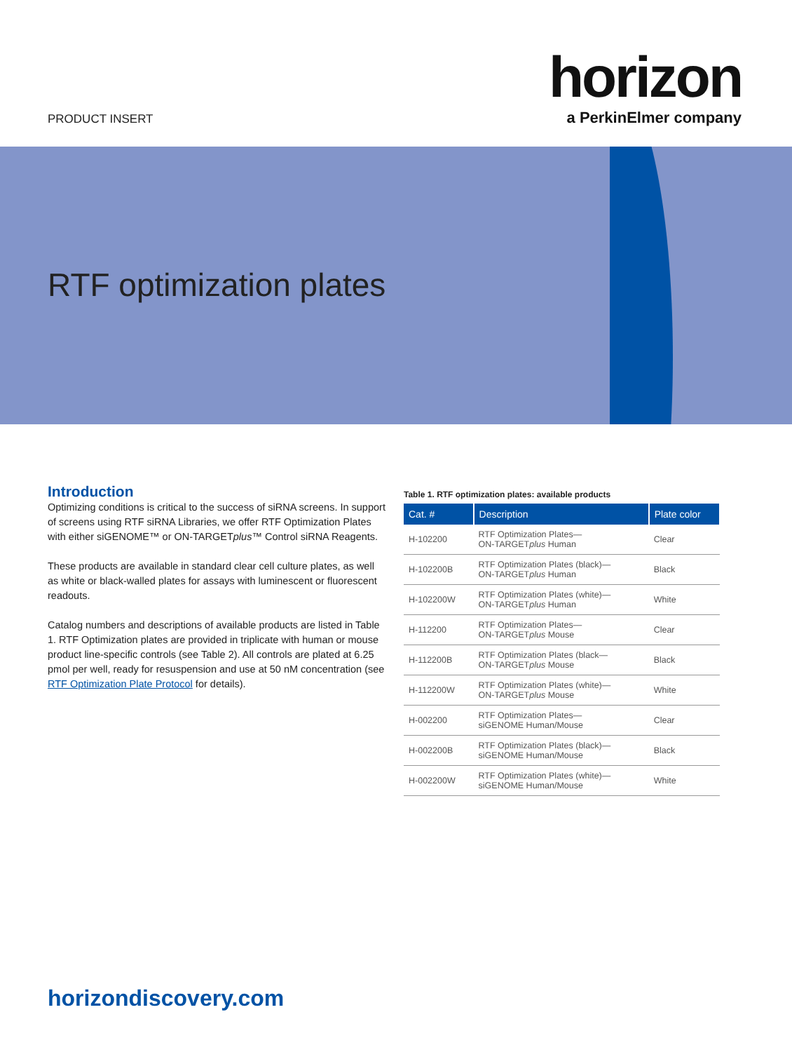PRODUCT INSERT
horizon
a PerkinElmer company
RTF optimization plates
Introduction
Optimizing conditions is critical to the success of siRNA screens. In support of screens using RTF siRNA Libraries, we offer RTF Optimization Plates with either siGENOME™ or ON-TARGETplus™ Control siRNA Reagents.
These products are available in standard clear cell culture plates, as well as white or black-walled plates for assays with luminescent or fluorescent readouts.
Catalog numbers and descriptions of available products are listed in Table 1. RTF Optimization plates are provided in triplicate with human or mouse product line-specific controls (see Table 2). All controls are plated at 6.25 pmol per well, ready for resuspension and use at 50 nM concentration (see RTF Optimization Plate Protocol for details).
Table 1. RTF optimization plates: available products
| Cat. # | Description | Plate color |
| --- | --- | --- |
| H-102200 | RTF Optimization Plates— ON-TARGET plus Human | Clear |
| H-102200B | RTF Optimization Plates (black)— ON-TARGET plus Human | Black |
| H-102200W | RTF Optimization Plates (white)— ON-TARGET plus Human | White |
| H-112200 | RTF Optimization Plates— ON-TARGET plus Mouse | Clear |
| H-112200B | RTF Optimization Plates (black— ON-TARGET plus Mouse | Black |
| H-112200W | RTF Optimization Plates (white)— ON-TARGET plus Mouse | White |
| H-002200 | RTF Optimization Plates— siGENOME Human/Mouse | Clear |
| H-002200B | RTF Optimization Plates (black)— siGENOME Human/Mouse | Black |
| H-002200W | RTF Optimization Plates (white)— siGENOME Human/Mouse | White |
horizondiscovery.com